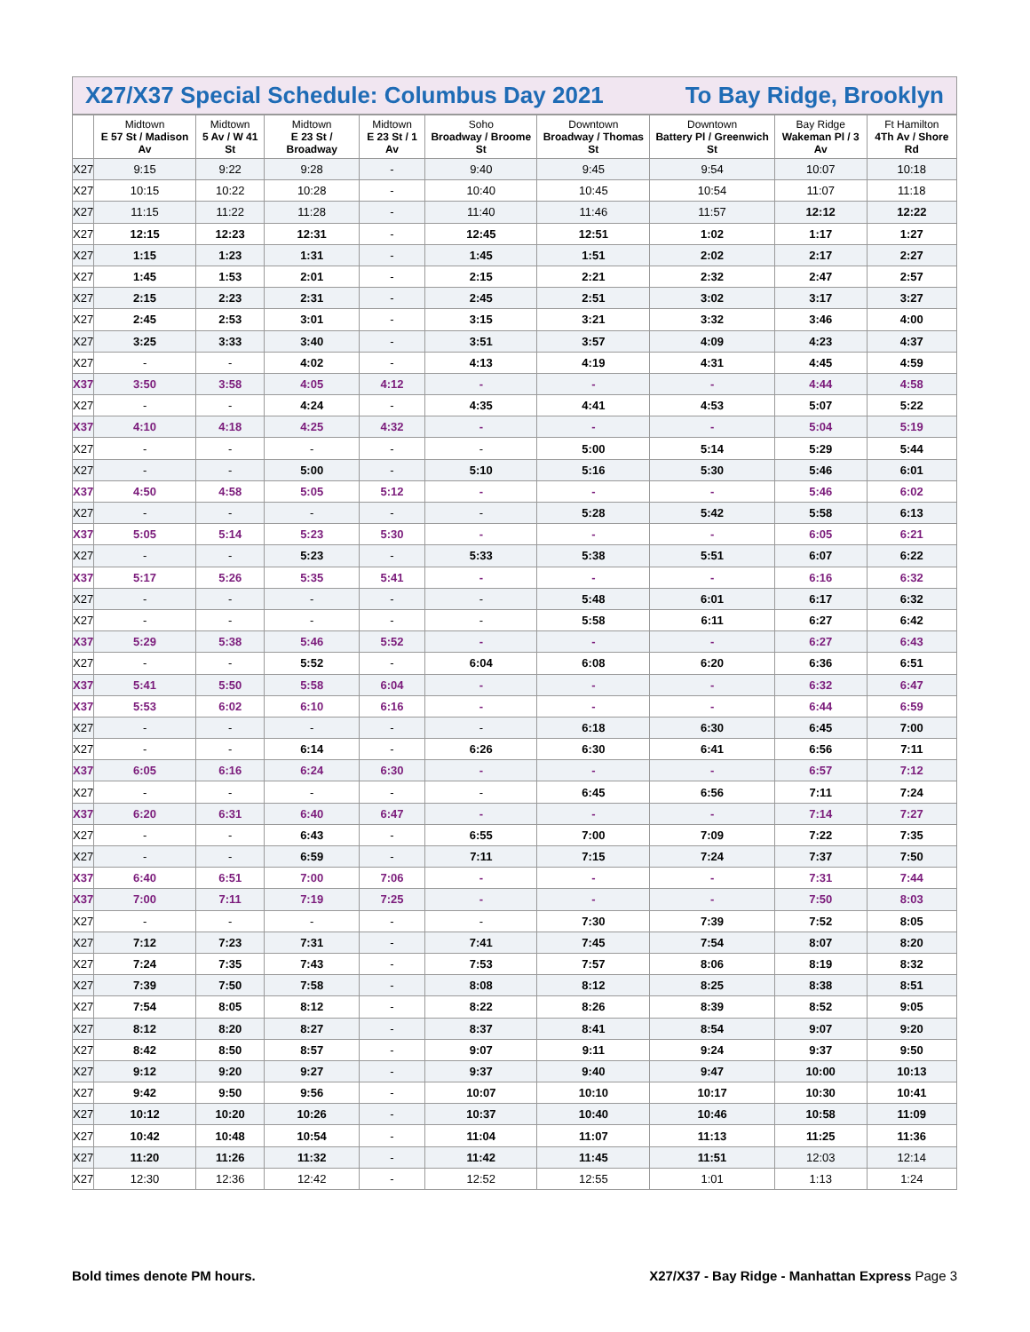X27/X37 Special Schedule: Columbus Day 2021 To Bay Ridge, Brooklyn
| | Midtown E 57 St / Madison Av | Midtown 5 Av / W 41 St | Midtown E 23 St / Broadway | Midtown E 23 St / 1 Av | Soho Broadway / Broome St | Downtown Broadway / Thomas St | Downtown Battery Pl / Greenwich St | Bay Ridge Wakeman Pl / 3 Av | Ft Hamilton 4Th Av / Shore Rd |
| --- | --- | --- | --- | --- | --- | --- | --- | --- | --- |
| X27 | 9:15 | 9:22 | 9:28 | - | 9:40 | 9:45 | 9:54 | 10:07 | 10:18 |
| X27 | 10:15 | 10:22 | 10:28 | - | 10:40 | 10:45 | 10:54 | 11:07 | 11:18 |
| X27 | 11:15 | 11:22 | 11:28 | - | 11:40 | 11:46 | 11:57 | 12:12 | 12:22 |
| X27 | 12:15 | 12:23 | 12:31 | - | 12:45 | 12:51 | 1:02 | 1:17 | 1:27 |
| X27 | 1:15 | 1:23 | 1:31 | - | 1:45 | 1:51 | 2:02 | 2:17 | 2:27 |
| X27 | 1:45 | 1:53 | 2:01 | - | 2:15 | 2:21 | 2:32 | 2:47 | 2:57 |
| X27 | 2:15 | 2:23 | 2:31 | - | 2:45 | 2:51 | 3:02 | 3:17 | 3:27 |
| X27 | 2:45 | 2:53 | 3:01 | - | 3:15 | 3:21 | 3:32 | 3:46 | 4:00 |
| X27 | 3:25 | 3:33 | 3:40 | - | 3:51 | 3:57 | 4:09 | 4:23 | 4:37 |
| X27 | - | - | 4:02 | - | 4:13 | 4:19 | 4:31 | 4:45 | 4:59 |
| X37 | 3:50 | 3:58 | 4:05 | 4:12 | - | - | - | 4:44 | 4:58 |
| X27 | - | - | 4:24 | - | 4:35 | 4:41 | 4:53 | 5:07 | 5:22 |
| X37 | 4:10 | 4:18 | 4:25 | 4:32 | - | - | - | 5:04 | 5:19 |
| X27 | - | - | - | - | - | 5:00 | 5:14 | 5:29 | 5:44 |
| X27 | - | - | 5:00 | - | 5:10 | 5:16 | 5:30 | 5:46 | 6:01 |
| X37 | 4:50 | 4:58 | 5:05 | 5:12 | - | - | - | 5:46 | 6:02 |
| X27 | - | - | - | - | - | 5:28 | 5:42 | 5:58 | 6:13 |
| X37 | 5:05 | 5:14 | 5:23 | 5:30 | - | - | - | 6:05 | 6:21 |
| X27 | - | - | 5:23 | - | 5:33 | 5:38 | 5:51 | 6:07 | 6:22 |
| X37 | 5:17 | 5:26 | 5:35 | 5:41 | - | - | - | 6:16 | 6:32 |
| X27 | - | - | - | - | - | 5:48 | 6:01 | 6:17 | 6:32 |
| X27 | - | - | - | - | - | 5:58 | 6:11 | 6:27 | 6:42 |
| X37 | 5:29 | 5:38 | 5:46 | 5:52 | - | - | - | 6:27 | 6:43 |
| X27 | - | - | 5:52 | - | 6:04 | 6:08 | 6:20 | 6:36 | 6:51 |
| X37 | 5:41 | 5:50 | 5:58 | 6:04 | - | - | - | 6:32 | 6:47 |
| X37 | 5:53 | 6:02 | 6:10 | 6:16 | - | - | - | 6:44 | 6:59 |
| X27 | - | - | - | - | - | 6:18 | 6:30 | 6:45 | 7:00 |
| X27 | - | - | 6:14 | - | 6:26 | 6:30 | 6:41 | 6:56 | 7:11 |
| X37 | 6:05 | 6:16 | 6:24 | 6:30 | - | - | - | 6:57 | 7:12 |
| X27 | - | - | - | - | - | 6:45 | 6:56 | 7:11 | 7:24 |
| X37 | 6:20 | 6:31 | 6:40 | 6:47 | - | - | - | 7:14 | 7:27 |
| X27 | - | - | 6:43 | - | 6:55 | 7:00 | 7:09 | 7:22 | 7:35 |
| X27 | - | - | 6:59 | - | 7:11 | 7:15 | 7:24 | 7:37 | 7:50 |
| X37 | 6:40 | 6:51 | 7:00 | 7:06 | - | - | - | 7:31 | 7:44 |
| X37 | 7:00 | 7:11 | 7:19 | 7:25 | - | - | - | 7:50 | 8:03 |
| X27 | - | - | - | - | - | 7:30 | 7:39 | 7:52 | 8:05 |
| X27 | 7:12 | 7:23 | 7:31 | - | 7:41 | 7:45 | 7:54 | 8:07 | 8:20 |
| X27 | 7:24 | 7:35 | 7:43 | - | 7:53 | 7:57 | 8:06 | 8:19 | 8:32 |
| X27 | 7:39 | 7:50 | 7:58 | - | 8:08 | 8:12 | 8:25 | 8:38 | 8:51 |
| X27 | 7:54 | 8:05 | 8:12 | - | 8:22 | 8:26 | 8:39 | 8:52 | 9:05 |
| X27 | 8:12 | 8:20 | 8:27 | - | 8:37 | 8:41 | 8:54 | 9:07 | 9:20 |
| X27 | 8:42 | 8:50 | 8:57 | - | 9:07 | 9:11 | 9:24 | 9:37 | 9:50 |
| X27 | 9:12 | 9:20 | 9:27 | - | 9:37 | 9:40 | 9:47 | 10:00 | 10:13 |
| X27 | 9:42 | 9:50 | 9:56 | - | 10:07 | 10:10 | 10:17 | 10:30 | 10:41 |
| X27 | 10:12 | 10:20 | 10:26 | - | 10:37 | 10:40 | 10:46 | 10:58 | 11:09 |
| X27 | 10:42 | 10:48 | 10:54 | - | 11:04 | 11:07 | 11:13 | 11:25 | 11:36 |
| X27 | 11:20 | 11:26 | 11:32 | - | 11:42 | 11:45 | 11:51 | 12:03 | 12:14 |
| X27 | 12:30 | 12:36 | 12:42 | - | 12:52 | 12:55 | 1:01 | 1:13 | 1:24 |
Bold times denote PM hours. X27/X37 - Bay Ridge - Manhattan Express Page 3